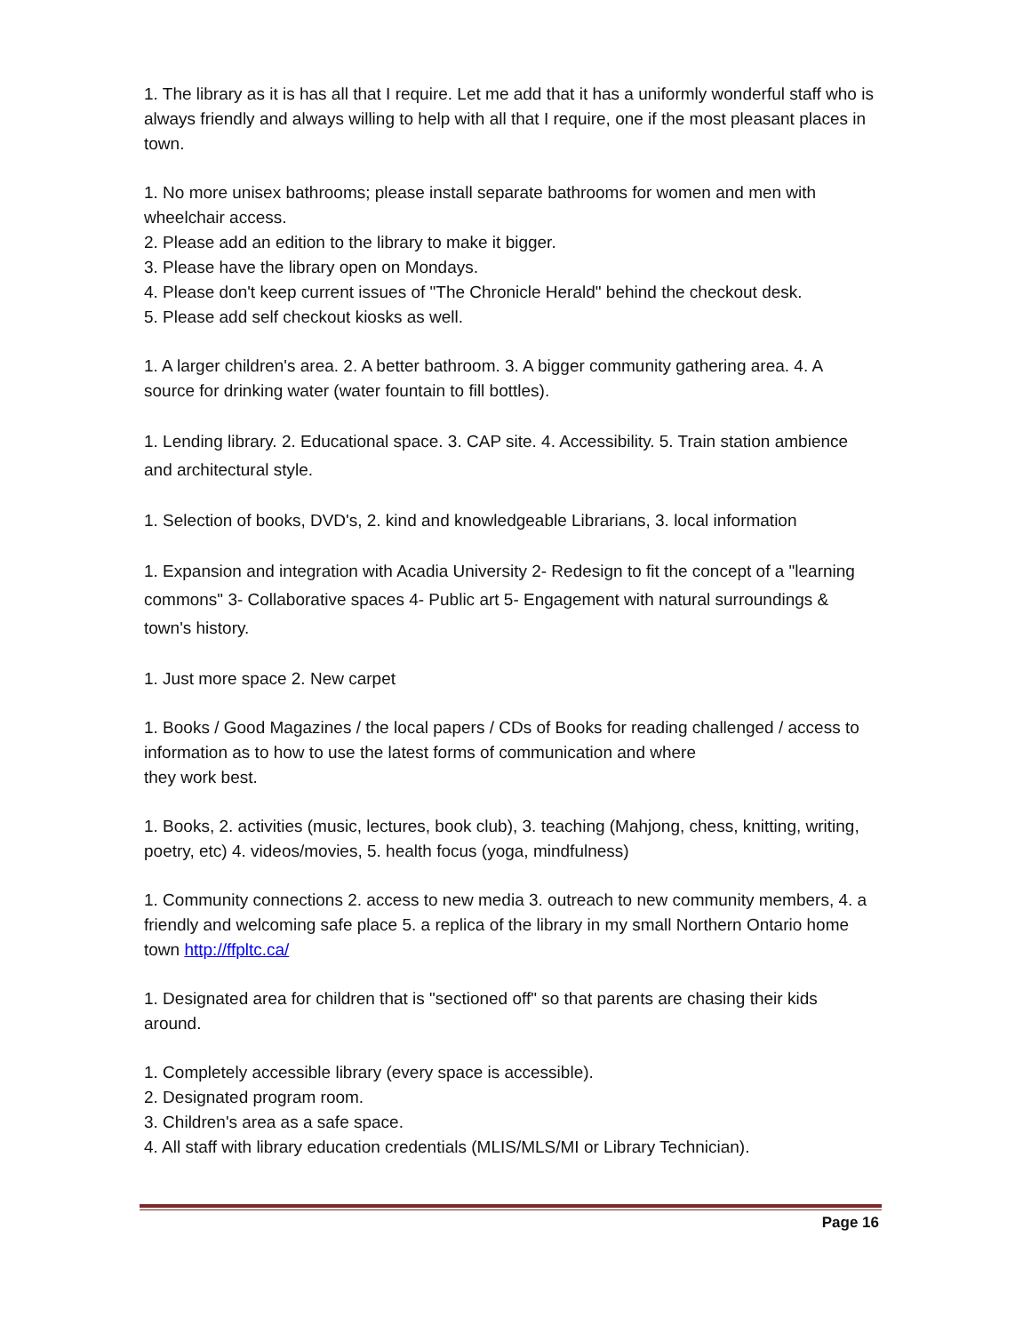1. The library as it is has all that I require. Let me add that it has a uniformly wonderful staff who is always friendly and always willing to help with all that I require, one if the most pleasant places in town.
1. No more unisex bathrooms; please install separate bathrooms for women and men with wheelchair access.
2. Please add an edition to the library to make it bigger.
3. Please have the library open on Mondays.
4. Please don't keep current issues of "The Chronicle Herald" behind the checkout desk.
5. Please add self checkout kiosks as well.
1. A larger children's area. 2. A better bathroom. 3. A bigger community gathering area. 4. A source for drinking water (water fountain to fill bottles).
1. Lending library. 2. Educational space. 3. CAP site. 4. Accessibility. 5. Train station ambience and architectural style.
1. Selection of books, DVD's, 2. kind and knowledgeable Librarians, 3. local information
1. Expansion and integration with Acadia University 2- Redesign to fit the concept of a "learning commons" 3- Collaborative spaces 4- Public art 5- Engagement with natural surroundings & town's history.
1. Just more space 2. New carpet
1. Books / Good Magazines / the local papers / CDs of Books for reading challenged / access to information as to how to use the latest forms of communication and where
they work best.
1. Books, 2. activities (music, lectures, book club), 3. teaching (Mahjong, chess, knitting, writing, poetry, etc) 4. videos/movies, 5. health focus (yoga, mindfulness)
1. Community connections 2. access to new media 3. outreach to new community members, 4. a friendly and welcoming safe place 5. a replica of the library in my small Northern Ontario home town http://ffpltc.ca/
1. Designated area for children that is "sectioned off" so that parents are chasing their kids around.
1. Completely accessible library (every space is accessible).
2. Designated program room.
3. Children's area as a safe space.
4. All staff with library education credentials (MLIS/MLS/MI or Library Technician).
Page 16